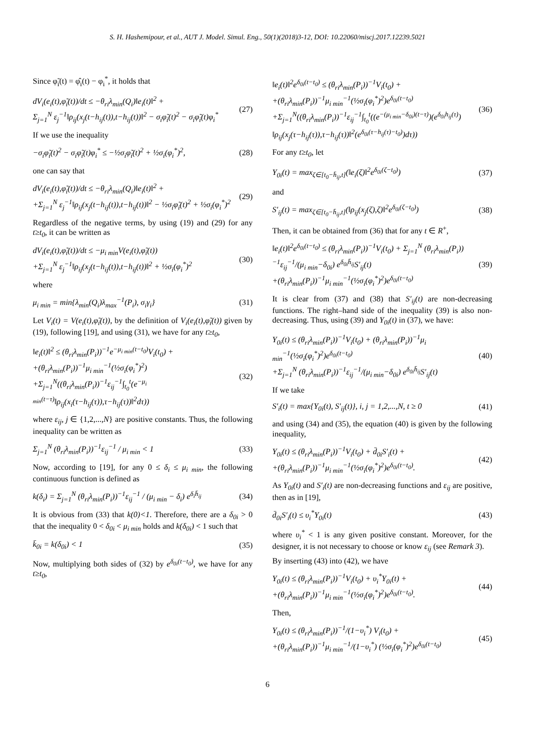S. H. Hashemipour, et al., AUT J. Model. Simul. Eng., 50(1)(2018)3-12, DOI: 10.22060/miscj.2017.12239.5021
Since φ̃<sub>i</sub>(t) = φ̂<sub>i</sub>(t) − φ<sub>i</sub><sup>*</sup>, it holds that
dV<sub>i</sub>(e<sub>i</sub>(t),φ̃<sub>i</sub>(t))/dt ≤ −θ<sub>ri</sub>λ<sub>min</sub>(Q<sub>i</sub>)‖e<sub>i</sub>(t)‖<sup>2</sup> +
Σ<sub>j=1</sub><sup>N</sup> ε<sub>j</sub><sup>−1</sup>‖ρ<sub>ij</sub>(x<sub>j</sub>(t−h<sub>ij</sub>(t)),t−h<sub>ij</sub>(t))‖<sup>2</sup> − σ<sub>i</sub>φ̃<sub>i</sub>(t)<sup>2</sup> − σ<sub>i</sub>φ̃<sub>i</sub>(t)φ<sub>i</sub><sup>*</sup>
(27)
If we use the inequality
−σ<sub>i</sub>φ̃<sub>i</sub>(t)<sup>2</sup> − σ<sub>i</sub>φ̃<sub>i</sub>(t)φ<sub>i</sub><sup>*</sup> ≤ −½σ<sub>i</sub>φ̃<sub>i</sub>(t)<sup>2</sup> + ½σ<sub>i</sub>(φ<sub>i</sub><sup>*</sup>)<sup>2</sup>,
(28)
one can say that
dV<sub>i</sub>(e<sub>i</sub>(t),φ̃<sub>i</sub>(t))/dt ≤ −θ<sub>ri</sub>λ<sub>min</sub>(Q<sub>i</sub>)‖e<sub>i</sub>(t)‖<sup>2</sup> +
+Σ<sub>j=1</sub><sup>N</sup> ε<sub>j</sub><sup>−1</sup>‖ρ<sub>ij</sub>(x<sub>j</sub>(t−h<sub>ij</sub>(t)),t−h<sub>ij</sub>(t))‖<sup>2</sup> − ½σ<sub>i</sub>φ̃<sub>i</sub>(t)<sup>2</sup> + ½σ<sub>i</sub>(φ<sub>i</sub><sup>*</sup>)<sup>2</sup>
(29)
Regardless of the negative terms, by using (19) and (29) for any t≥t<sub>0</sub>, it can be written as
dV<sub>i</sub>(e<sub>i</sub>(t),φ̃<sub>i</sub>(t))/dt ≤ −μ<sub>i min</sub>V(e<sub>i</sub>(t),φ̃<sub>i</sub>(t))
+Σ<sub>j=1</sub><sup>N</sup> ε<sub>j</sub><sup>−1</sup>‖ρ<sub>ij</sub>(x<sub>j</sub>(t−h<sub>ij</sub>(t)),t−h<sub>ij</sub>(t))‖<sup>2</sup> + ½σ<sub>i</sub>(φ<sub>i</sub><sup>*</sup>)<sup>2</sup>
(30)
where
μ<sub>i min</sub> = min{λ<sub>min</sub>(Q<sub>i</sub>)λ<sub>max</sub><sup>−1</sup>(P<sub>i</sub>), σ<sub>i</sub>γ<sub>i</sub>}
(31)
Let V<sub>i</sub>(t) = V(e<sub>i</sub>(t),φ̃<sub>i</sub>(t)), by the definition of V<sub>i</sub>(e<sub>i</sub>(t),φ̃<sub>i</sub>(t)) given by (19), following [19], and using (31), we have for any t≥t<sub>0</sub>,
‖e<sub>i</sub>(t)‖<sup>2</sup> ≤ (θ<sub>ri</sub>λ<sub>min</sub>(P<sub>i</sub>))<sup>−1</sup>e<sup>−μ<sub>i min</sub>(t−t<sub>0</sub>)</sup>V<sub>i</sub>(t<sub>0</sub>) +
+(θ<sub>ri</sub>λ<sub>min</sub>(P<sub>i</sub>))<sup>−1</sup>μ<sub>i min</sub><sup>−1</sup>(½σ<sub>i</sub>(φ<sub>i</sub><sup>*</sup>)<sup>2</sup>)
+Σ<sub>j=1</sub><sup>N</sup>((θ<sub>ri</sub>λ<sub>min</sub>(P<sub>i</sub>))<sup>−1</sup>ε<sub>ij</sub><sup>−1</sup>∫<sub>t<sub>0</sub></sub><sup>t</sup>(e<sup>−μ<sub>i min</sub>(t−τ)</sup>‖ρ<sub>ij</sub>(x<sub>i</sub>(τ−h<sub>ij</sub>(τ)),τ−h<sub>ij</sub>(τ))‖<sup>2</sup>dτ))
(32)
where ε<sub>ij</sub>, j ∈ {1,2,...,N} are positive constants. Thus, the following inequality can be written as
Σ<sub>j=1</sub><sup>N</sup> (θ<sub>ri</sub>λ<sub>min</sub>(P<sub>i</sub>))<sup>−1</sup>ε<sub>ij</sub><sup>−1</sup> / μ<sub>i min</sub> < 1
(33)
Now, according to [19], for any 0 ≤ δ<sub>i</sub> ≤ μ<sub>i min</sub>, the following continuous function is defined as
k(δ<sub>i</sub>) = Σ<sub>j=1</sub><sup>N</sup> (θ<sub>ri</sub>λ<sub>min</sub>(P<sub>i</sub>))<sup>−1</sup>ε<sub>ij</sub><sup>−1</sup> / (μ<sub>i min</sub> − δ<sub>i</sub>) e<sup>δ<sub>i</sub>h̄<sub>ij</sub></sup>
(34)
It is obvious from (33) that k(0)<1. Therefore, there are a δ<sub>0i</sub> > 0 that the inequality 0 < δ<sub>0i</sub> < μ<sub>i min</sub> holds and k(δ<sub>0i</sub>) < 1 such that
k̄<sub>0i</sub> = k(δ<sub>0i</sub>) < 1 (35)
Now, multiplying both sides of (32) by e<sup>δ<sub>0i</sub>(t−t<sub>0</sub>)</sup>, we have for any t≥t<sub>0</sub>,
‖e<sub>i</sub>(t)‖<sup>2</sup>e<sup>δ<sub>0i</sub>(t−t<sub>0</sub>)</sup> ≤ (θ<sub>ri</sub>λ<sub>min</sub>(P<sub>i</sub>))<sup>−1</sup>V<sub>i</sub>(t<sub>0</sub>) +
+(θ<sub>ri</sub>λ<sub>min</sub>(P<sub>i</sub>))<sup>−1</sup>μ<sub>i min</sub><sup>−1</sup>(½σ<sub>i</sub>(φ<sub>i</sub><sup>*</sup>)<sup>2</sup>)e<sup>δ<sub>0i</sub>(t−t<sub>0</sub>)</sup>
+Σ<sub>j=1</sub><sup>N</sup>((θ<sub>ri</sub>λ<sub>min</sub>(P<sub>i</sub>))<sup>−1</sup>ε<sub>ij</sub><sup>−1</sup>∫<sub>t<sub>0</sub></sub><sup>t</sup>((e<sup>−(μ<sub>i min</sub>−δ<sub>0i</sub>)(t−τ)</sup>)(e<sup>δ<sub>0i</sub>h<sub>ij</sub>(τ)</sup>)
‖ρ<sub>ij</sub>(x<sub>j</sub>(τ−h<sub>ij</sub>(τ)),τ−h<sub>ij</sub>(τ))‖<sup>2</sup>(e<sup>δ<sub>0i</sub>(τ−h<sub>ij</sub>(τ)−t<sub>0</sub>)</sup>)dτ))
(36)
For any t≥t<sub>0</sub>, let
Y<sub>0i</sub>(t) = max<sub>ζ∈[t<sub>0</sub>−h̄<sub>ij</sub>,t]</sub>(‖e<sub>i</sub>(ζ)‖<sup>2</sup>e<sup>δ<sub>0i</sub>(ζ−t<sub>0</sub>)</sup>)
(37)
and
S′<sub>ij</sub>(t) = max<sub>ζ∈[t<sub>0</sub>−h̄<sub>ij</sub>,t]</sub>(‖ρ<sub>ij</sub>(x<sub>j</sub>(ζ),ζ)‖<sup>2</sup>e<sup>δ<sub>0i</sub>(ζ−t<sub>0</sub>)</sup>)
(38)
Then, it can be obtained from (36) that for any t ∈ R<sup>+</sup>,
‖e<sub>i</sub>(t)‖<sup>2</sup>e<sup>δ<sub>0i</sub>(t−t<sub>0</sub>)</sup> ≤ (θ<sub>ri</sub>λ<sub>min</sub>(P<sub>i</sub>))<sup>−1</sup>V<sub>i</sub>(t<sub>0</sub>) + Σ<sub>j=1</sub><sup>N</sup> (θ<sub>ri</sub>λ<sub>min</sub>(P<sub>i</sub>))<sup>−1</sup>ε<sub>ij</sub><sup>−1</sup>/(μ<sub>i min</sub>−δ<sub>0i</sub>) e<sup>δ<sub>0i</sub>h̄<sub>ij</sub></sup>S′<sub>ij</sub>(t)
+(θ<sub>ri</sub>λ<sub>min</sub>(P<sub>i</sub>))<sup>−1</sup>μ<sub>i min</sub><sup>−1</sup>(½σ<sub>i</sub>(φ<sub>i</sub><sup>*</sup>)<sup>2</sup>)e<sup>δ<sub>0i</sub>(t−t<sub>0</sub>)</sup>
(39)
It is clear from (37) and (38) that S′<sub>ij</sub>(t) are non-decreasing functions. The right–hand side of the inequality (39) is also non-decreasing. Thus, using (39) and Y<sub>0i</sub>(t) in (37), we have:
Y<sub>0i</sub>(t) ≤ (θ<sub>ri</sub>λ<sub>min</sub>(P<sub>i</sub>))<sup>−1</sup>V<sub>i</sub>(t<sub>0</sub>) + (θ<sub>ri</sub>λ<sub>min</sub>(P<sub>i</sub>))<sup>−1</sup>μ<sub>i min</sub><sup>−1</sup>(½σ<sub>i</sub>(φ<sub>i</sub><sup>*</sup>)<sup>2</sup>)e<sup>δ<sub>0i</sub>(t−t<sub>0</sub>)</sup>
+Σ<sub>j=1</sub><sup>N</sup> (θ<sub>ri</sub>λ<sub>min</sub>(P<sub>i</sub>))<sup>−1</sup>ε<sub>ij</sub><sup>−1</sup>/(μ<sub>i min</sub>−δ<sub>0i</sub>) e<sup>δ<sub>0i</sub>h̄<sub>ij</sub></sup>S′<sub>ij</sub>(t)
(40)
If we take
S′<sub>i</sub>(t) = max{Y<sub>0i</sub>(t), S′<sub>ij</sub>(t)}, i, j = 1,2,...,N, t ≥ 0
(41)
and using (34) and (35), the equation (40) is given by the following inequality,
Y<sub>0i</sub>(t) ≤ (θ<sub>ri</sub>λ<sub>min</sub>(P<sub>i</sub>))<sup>−1</sup>V<sub>i</sub>(t<sub>0</sub>) + d̄<sub>0i</sub>S′<sub>i</sub>(t) +
+(θ<sub>ri</sub>λ<sub>min</sub>(P<sub>i</sub>))<sup>−1</sup>μ<sub>i min</sub><sup>−1</sup>(½σ<sub>i</sub>(φ<sub>i</sub><sup>*</sup>)<sup>2</sup>)e<sup>δ<sub>0i</sub>(t−t<sub>0</sub>)</sup>.
(42)
As Y<sub>0i</sub>(t) and S′<sub>i</sub>(t) are non-decreasing functions and ε<sub>ij</sub> are positive, then as in [19],
d̄<sub>0i</sub>S′<sub>i</sub>(t) ≤ υ<sub>i</sub><sup>*</sup>Y<sub>0i</sub>(t) (43)
where υ<sub>i</sub><sup>*</sup> < 1 is any given positive constant. Moreover, for the designer, it is not necessary to choose or know ε<sub>ij</sub> (see Remark 3).
By inserting (43) into (42), we have
Y<sub>0i</sub>(t) ≤ (θ<sub>ri</sub>λ<sub>min</sub>(P<sub>i</sub>))<sup>−1</sup>V<sub>i</sub>(t<sub>0</sub>) + υ<sub>i</sub><sup>*</sup>Y<sub>0i</sub>(t) +
+(θ<sub>ri</sub>λ<sub>min</sub>(P<sub>i</sub>))<sup>−1</sup>μ<sub>i min</sub><sup>−1</sup>(½σ<sub>i</sub>(φ<sub>i</sub><sup>*</sup>)<sup>2</sup>)e<sup>δ<sub>0i</sub>(t−t<sub>0</sub>)</sup>.
(44)
Then,
Y<sub>0i</sub>(t) ≤ (θ<sub>ri</sub>λ<sub>min</sub>(P<sub>i</sub>))<sup>−1</sup>/(1−υ<sub>i</sub><sup>*</sup>) V<sub>i</sub>(t<sub>0</sub>) +
+(θ<sub>ri</sub>λ<sub>min</sub>(P<sub>i</sub>))<sup>−1</sup>μ<sub>i min</sub><sup>−1</sup>/(1−υ<sub>i</sub><sup>*</sup>) (½σ<sub>i</sub>(φ<sub>i</sub><sup>*</sup>)<sup>2</sup>)e<sup>δ<sub>0i</sub>(t−t<sub>0</sub>)</sup>
(45)
6